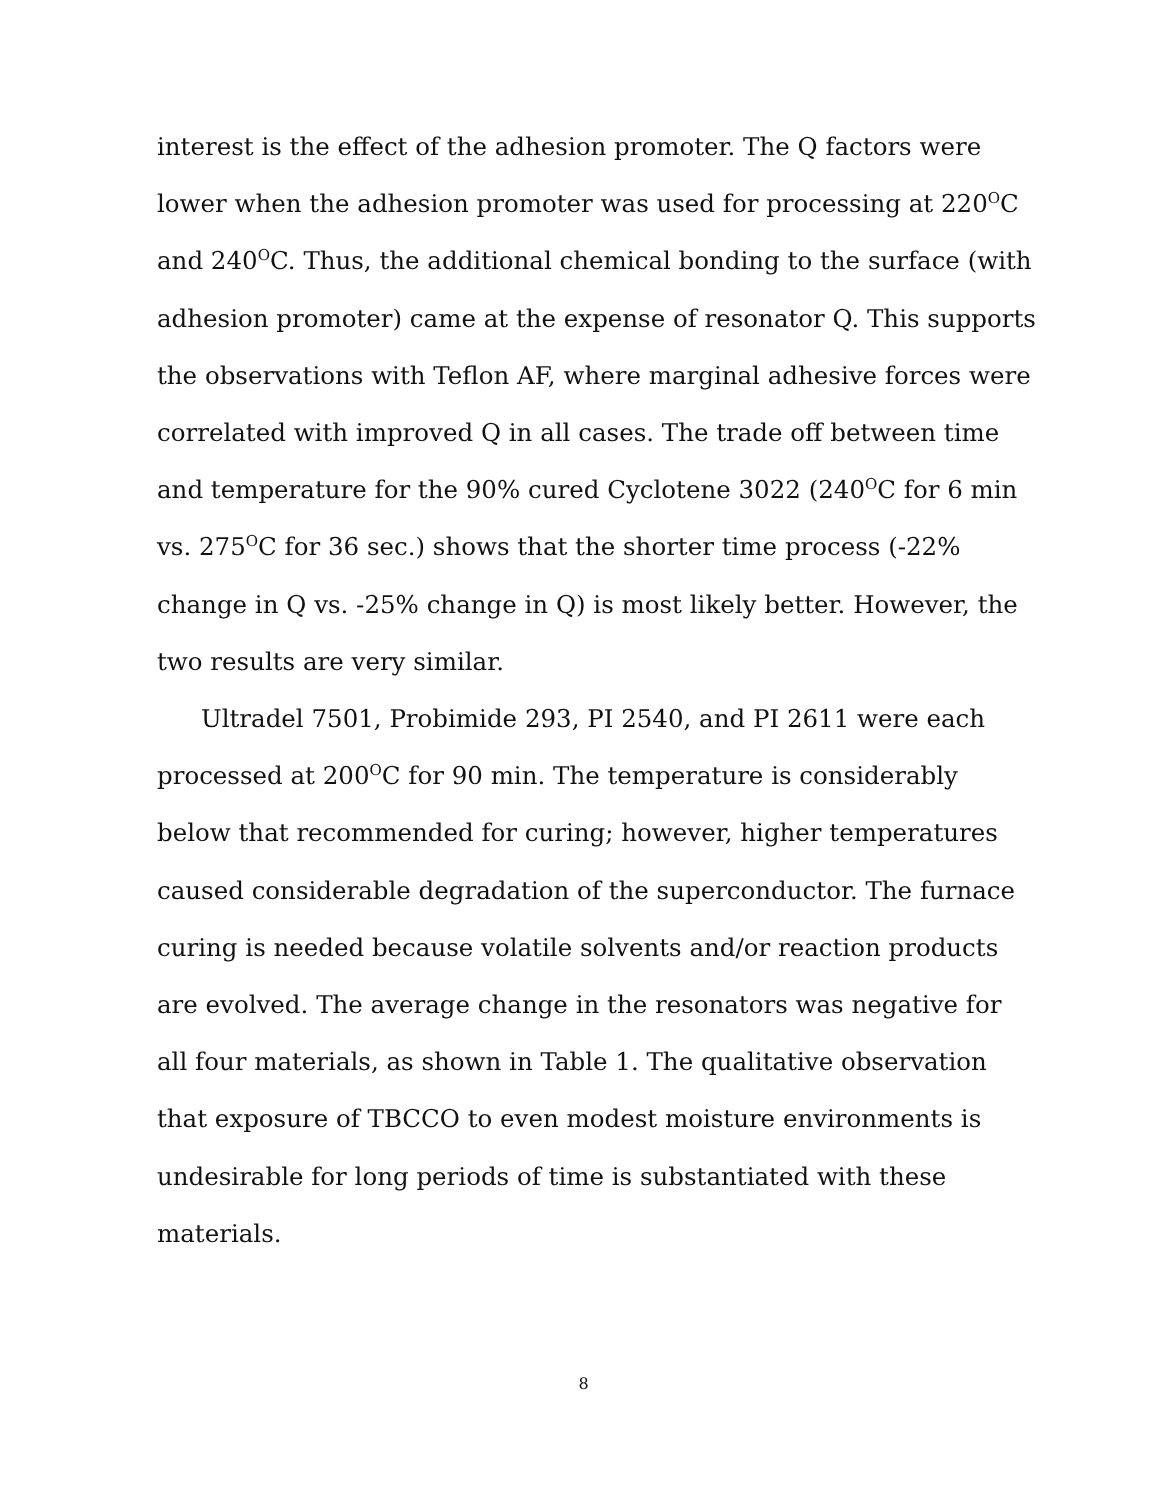interest is the effect of the adhesion promoter. The Q factors were lower when the adhesion promoter was used for processing at 220<sup>O</sup>C and 240<sup>O</sup>C. Thus, the additional chemical bonding to the surface (with adhesion promoter) came at the expense of resonator Q. This supports the observations with Teflon AF, where marginal adhesive forces were correlated with improved Q in all cases. The trade off between time and temperature for the 90% cured Cyclotene 3022 (240<sup>O</sup>C for 6 min vs. 275<sup>O</sup>C for 36 sec.) shows that the shorter time process (-22% change in Q vs. -25% change in Q) is most likely better. However, the two results are very similar.
Ultradel 7501, Probimide 293, PI 2540, and PI 2611 were each processed at 200<sup>O</sup>C for 90 min. The temperature is considerably below that recommended for curing; however, higher temperatures caused considerable degradation of the superconductor. The furnace curing is needed because volatile solvents and/or reaction products are evolved. The average change in the resonators was negative for all four materials, as shown in Table 1. The qualitative observation that exposure of TBCCO to even modest moisture environments is undesirable for long periods of time is substantiated with these materials.
8